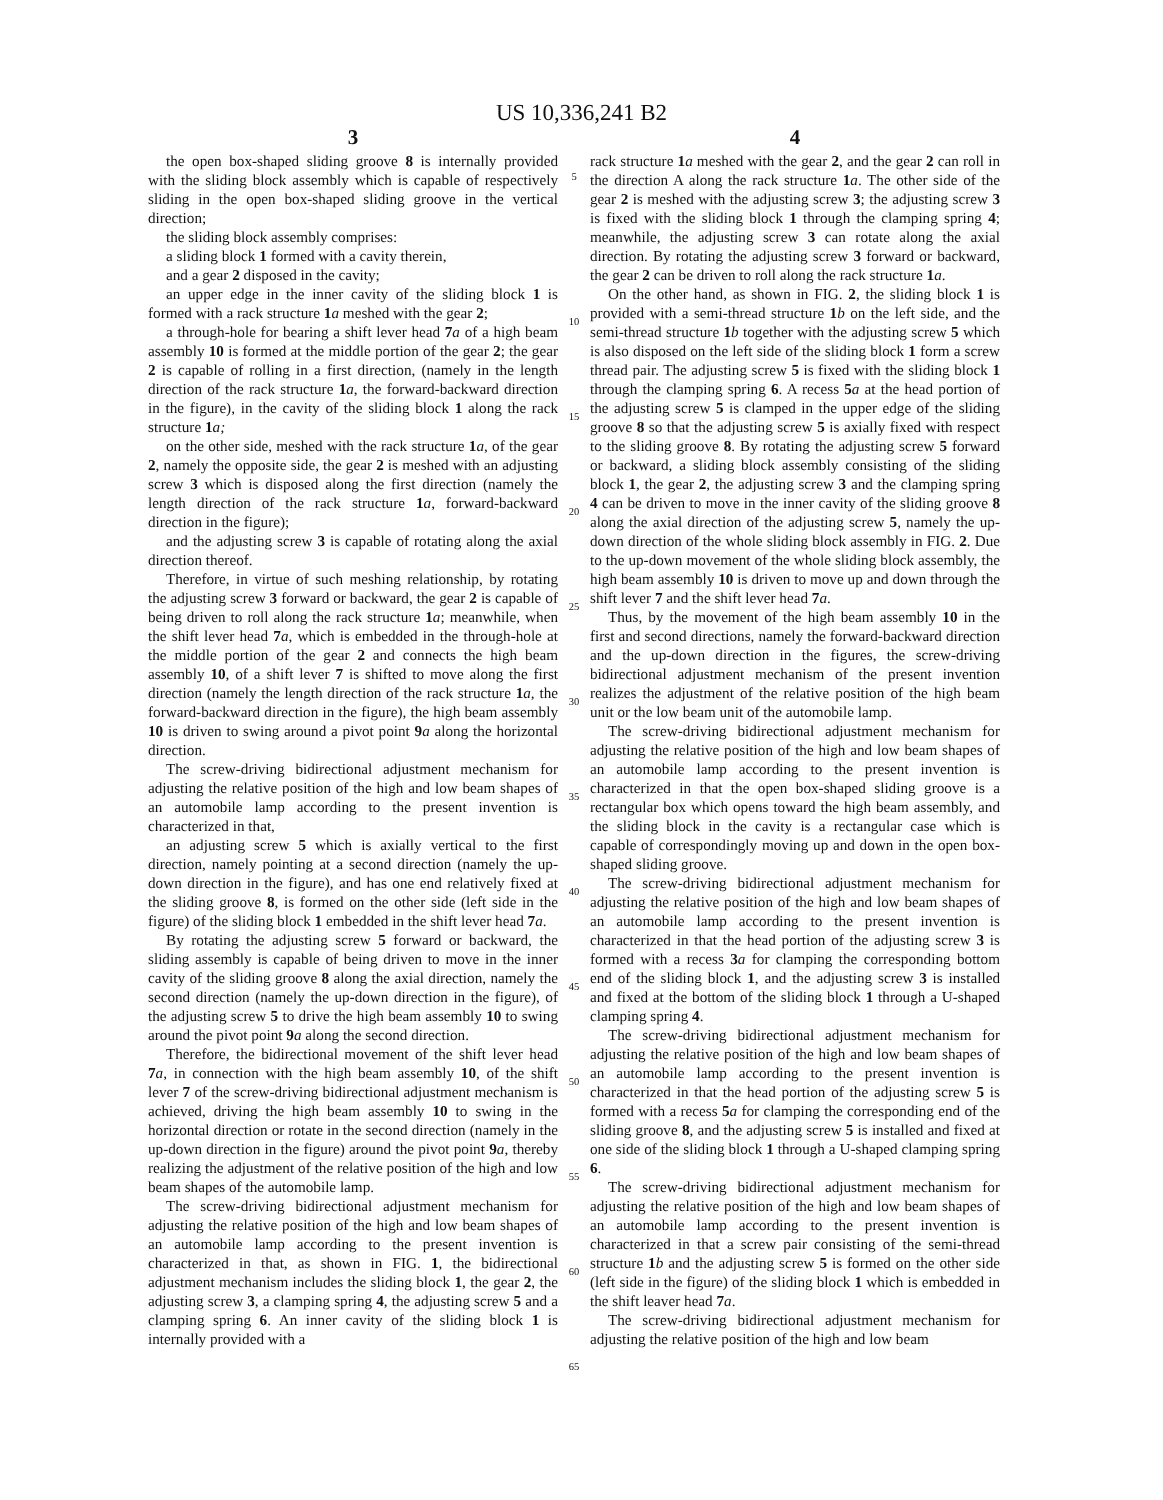US 10,336,241 B2
3
the open box-shaped sliding groove 8 is internally provided with the sliding block assembly which is capable of respectively sliding in the open box-shaped sliding groove in the vertical direction;
the sliding block assembly comprises:
a sliding block 1 formed with a cavity therein,
and a gear 2 disposed in the cavity;
an upper edge in the inner cavity of the sliding block 1 is formed with a rack structure 1 a meshed with the gear 2;
a through-hole for bearing a shift lever head 7 a of a high beam assembly 10 is formed at the middle portion of the gear 2; the gear 2 is capable of rolling in a first direction, (namely in the length direction of the rack structure 1 a, the forward-backward direction in the figure), in the cavity of the sliding block 1 along the rack structure 1 a;
on the other side, meshed with the rack structure 1 a, of the gear 2, namely the opposite side, the gear 2 is meshed with an adjusting screw 3 which is disposed along the first direction (namely the length direction of the rack structure 1 a, forward-backward direction in the figure);
and the adjusting screw 3 is capable of rotating along the axial direction thereof.
Therefore, in virtue of such meshing relationship, by rotating the adjusting screw 3 forward or backward, the gear 2 is capable of being driven to roll along the rack structure 1 a; meanwhile, when the shift lever head 7 a, which is embedded in the through-hole at the middle portion of the gear 2 and connects the high beam assembly 10, of a shift lever 7 is shifted to move along the first direction (namely the length direction of the rack structure 1 a, the forward-backward direction in the figure), the high beam assembly 10 is driven to swing around a pivot point 9 a along the horizontal direction.
The screw-driving bidirectional adjustment mechanism for adjusting the relative position of the high and low beam shapes of an automobile lamp according to the present invention is characterized in that,
an adjusting screw 5 which is axially vertical to the first direction, namely pointing at a second direction (namely the up-down direction in the figure), and has one end relatively fixed at the sliding groove 8, is formed on the other side (left side in the figure) of the sliding block 1 embedded in the shift lever head 7 a.
By rotating the adjusting screw 5 forward or backward, the sliding assembly is capable of being driven to move in the inner cavity of the sliding groove 8 along the axial direction, namely the second direction (namely the up-down direction in the figure), of the adjusting screw 5 to drive the high beam assembly 10 to swing around the pivot point 9 a along the second direction.
Therefore, the bidirectional movement of the shift lever head 7 a, in connection with the high beam assembly 10, of the shift lever 7 of the screw-driving bidirectional adjustment mechanism is achieved, driving the high beam assembly 10 to swing in the horizontal direction or rotate in the second direction (namely in the up-down direction in the figure) around the pivot point 9 a, thereby realizing the adjustment of the relative position of the high and low beam shapes of the automobile lamp.
The screw-driving bidirectional adjustment mechanism for adjusting the relative position of the high and low beam shapes of an automobile lamp according to the present invention is characterized in that, as shown in FIG. 1, the bidirectional adjustment mechanism includes the sliding block 1, the gear 2, the adjusting screw 3, a clamping spring 4, the adjusting screw 5 and a clamping spring 6. An inner cavity of the sliding block 1 is internally provided with a
5
10
15
20
25
30
35
40
45
50
55
60
65
4
rack structure 1 a meshed with the gear 2, and the gear 2 can roll in the direction A along the rack structure 1 a. The other side of the gear 2 is meshed with the adjusting screw 3; the adjusting screw 3 is fixed with the sliding block 1 through the clamping spring 4; meanwhile, the adjusting screw 3 can rotate along the axial direction. By rotating the adjusting screw 3 forward or backward, the gear 2 can be driven to roll along the rack structure 1 a.
On the other hand, as shown in FIG. 2, the sliding block 1 is provided with a semi-thread structure 1 b on the left side, and the semi-thread structure 1 b together with the adjusting screw 5 which is also disposed on the left side of the sliding block 1 form a screw thread pair. The adjusting screw 5 is fixed with the sliding block 1 through the clamping spring 6. A recess 5 a at the head portion of the adjusting screw 5 is clamped in the upper edge of the sliding groove 8 so that the adjusting screw 5 is axially fixed with respect to the sliding groove 8. By rotating the adjusting screw 5 forward or backward, a sliding block assembly consisting of the sliding block 1, the gear 2, the adjusting screw 3 and the clamping spring 4 can be driven to move in the inner cavity of the sliding groove 8 along the axial direction of the adjusting screw 5, namely the up-down direction of the whole sliding block assembly in FIG. 2. Due to the up-down movement of the whole sliding block assembly, the high beam assembly 10 is driven to move up and down through the shift lever 7 and the shift lever head 7 a.
Thus, by the movement of the high beam assembly 10 in the first and second directions, namely the forward-backward direction and the up-down direction in the figures, the screw-driving bidirectional adjustment mechanism of the present invention realizes the adjustment of the relative position of the high beam unit or the low beam unit of the automobile lamp.
The screw-driving bidirectional adjustment mechanism for adjusting the relative position of the high and low beam shapes of an automobile lamp according to the present invention is characterized in that the open box-shaped sliding groove is a rectangular box which opens toward the high beam assembly, and the sliding block in the cavity is a rectangular case which is capable of correspondingly moving up and down in the open box-shaped sliding groove.
The screw-driving bidirectional adjustment mechanism for adjusting the relative position of the high and low beam shapes of an automobile lamp according to the present invention is characterized in that the head portion of the adjusting screw 3 is formed with a recess 3 a for clamping the corresponding bottom end of the sliding block 1, and the adjusting screw 3 is installed and fixed at the bottom of the sliding block 1 through a U-shaped clamping spring 4.
The screw-driving bidirectional adjustment mechanism for adjusting the relative position of the high and low beam shapes of an automobile lamp according to the present invention is characterized in that the head portion of the adjusting screw 5 is formed with a recess 5 a for clamping the corresponding end of the sliding groove 8, and the adjusting screw 5 is installed and fixed at one side of the sliding block 1 through a U-shaped clamping spring 6.
The screw-driving bidirectional adjustment mechanism for adjusting the relative position of the high and low beam shapes of an automobile lamp according to the present invention is characterized in that a screw pair consisting of the semi-thread structure 1 b and the adjusting screw 5 is formed on the other side (left side in the figure) of the sliding block 1 which is embedded in the shift leaver head 7 a.
The screw-driving bidirectional adjustment mechanism for adjusting the relative position of the high and low beam